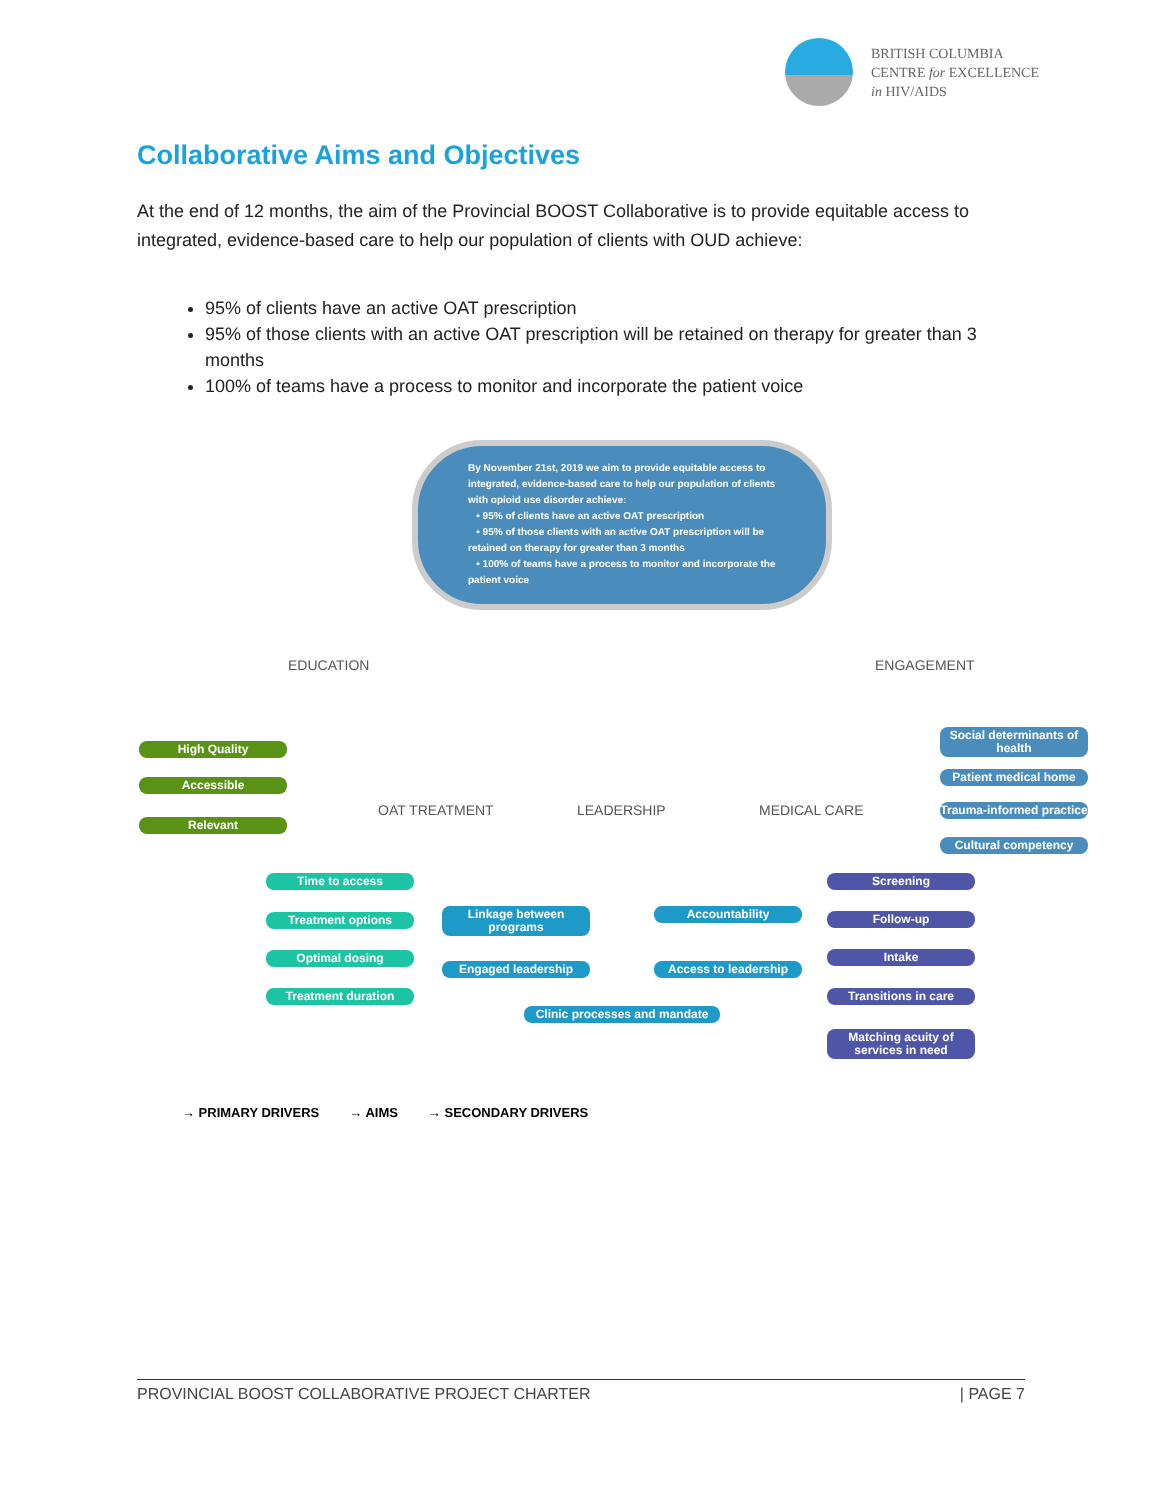BRITISH COLUMBIA
CENTRE for EXCELLENCE
in HIV/AIDS
Collaborative Aims and Objectives
At the end of 12 months, the aim of the Provincial BOOST Collaborative is to provide equitable access to integrated, evidence-based care to help our population of clients with OUD achieve:
95% of clients have an active OAT prescription
95% of those clients with an active OAT prescription will be retained on therapy for greater than 3 months
100% of teams have a process to monitor and incorporate the patient voice
By November 21st, 2019 we aim to provide equitable access to integrated, evidence-based care to help our population of clients with opioid use disorder achieve:
• 95% of clients have an active OAT prescription
• 95% of those clients with an active OAT prescription will be retained on therapy for greater than 3 months
• 100% of teams have a process to monitor and incorporate the patient voice
EDUCATION ENGAGEMENT
OAT TREATMENT LEADERSHIP MEDICAL CARE
High Quality
Accessible
Relevant
Social determinants of health
Patient medical home
Trauma-informed practice
Cultural competency
Time to access
Treatment options
Optimal dosing
Treatment duration
Linkage between programs
Accountability
Engaged leadership Access to leadership
Clinic processes and mandate
Screening
Follow-up
Intake
Transitions in care
Matching acuity of services in need
→ PRIMARY DRIVERS → AIMS → SECONDARY DRIVERS
PROVINCIAL BOOST COLLABORATIVE PROJECT CHARTER | PAGE 7